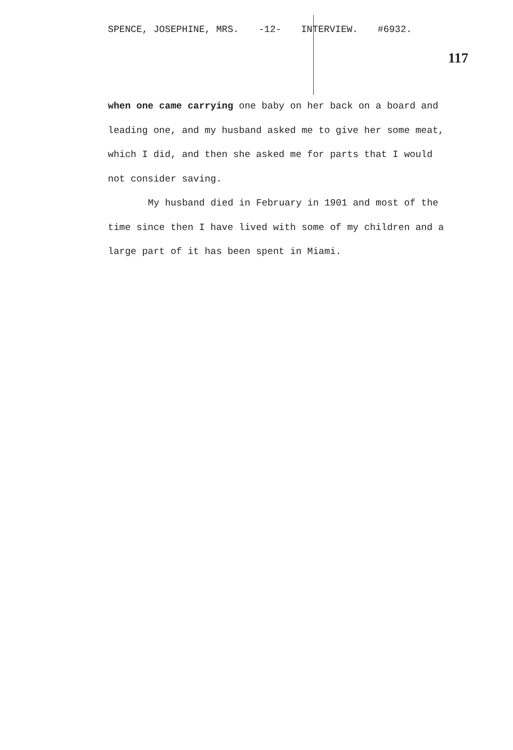SPENCE, JOSEPHINE, MRS. -12- INTERVIEW. #6932.
117
when one came carrying one baby on her back on a board and leading one, and my husband asked me to give her some meat, which I did, and then she asked me for parts that I would not consider saving.
My husband died in February in 1901 and most of the time since then I have lived with some of my children and a large part of it has been spent in Miami.